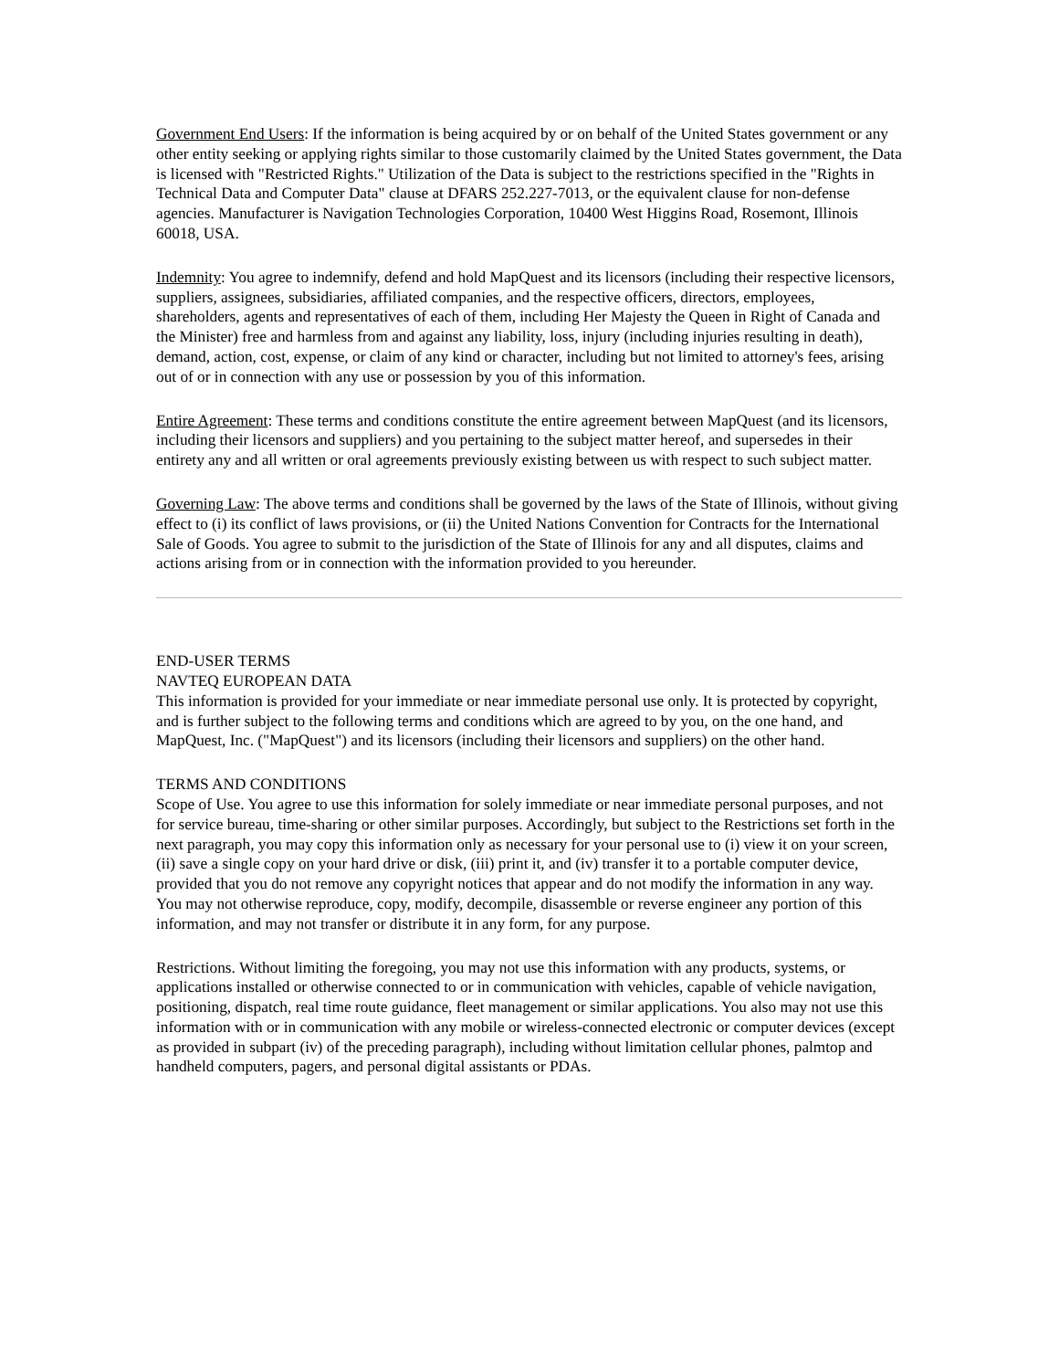Government End Users: If the information is being acquired by or on behalf of the United States government or any other entity seeking or applying rights similar to those customarily claimed by the United States government, the Data is licensed with "Restricted Rights." Utilization of the Data is subject to the restrictions specified in the "Rights in Technical Data and Computer Data" clause at DFARS 252.227-7013, or the equivalent clause for non-defense agencies. Manufacturer is Navigation Technologies Corporation, 10400 West Higgins Road, Rosemont, Illinois 60018, USA.
Indemnity: You agree to indemnify, defend and hold MapQuest and its licensors (including their respective licensors, suppliers, assignees, subsidiaries, affiliated companies, and the respective officers, directors, employees, shareholders, agents and representatives of each of them, including Her Majesty the Queen in Right of Canada and the Minister) free and harmless from and against any liability, loss, injury (including injuries resulting in death), demand, action, cost, expense, or claim of any kind or character, including but not limited to attorney's fees, arising out of or in connection with any use or possession by you of this information.
Entire Agreement: These terms and conditions constitute the entire agreement between MapQuest (and its licensors, including their licensors and suppliers) and you pertaining to the subject matter hereof, and supersedes in their entirety any and all written or oral agreements previously existing between us with respect to such subject matter.
Governing Law: The above terms and conditions shall be governed by the laws of the State of Illinois, without giving effect to (i) its conflict of laws provisions, or (ii) the United Nations Convention for Contracts for the International Sale of Goods. You agree to submit to the jurisdiction of the State of Illinois for any and all disputes, claims and actions arising from or in connection with the information provided to you hereunder.
END-USER TERMS
NAVTEQ EUROPEAN DATA
This information is provided for your immediate or near immediate personal use only. It is protected by copyright, and is further subject to the following terms and conditions which are agreed to by you, on the one hand, and MapQuest, Inc. ("MapQuest") and its licensors (including their licensors and suppliers) on the other hand.
TERMS AND CONDITIONS
Scope of Use. You agree to use this information for solely immediate or near immediate personal purposes, and not for service bureau, time-sharing or other similar purposes. Accordingly, but subject to the Restrictions set forth in the next paragraph, you may copy this information only as necessary for your personal use to (i) view it on your screen, (ii) save a single copy on your hard drive or disk, (iii) print it, and (iv) transfer it to a portable computer device, provided that you do not remove any copyright notices that appear and do not modify the information in any way. You may not otherwise reproduce, copy, modify, decompile, disassemble or reverse engineer any portion of this information, and may not transfer or distribute it in any form, for any purpose.
Restrictions. Without limiting the foregoing, you may not use this information with any products, systems, or applications installed or otherwise connected to or in communication with vehicles, capable of vehicle navigation, positioning, dispatch, real time route guidance, fleet management or similar applications. You also may not use this information with or in communication with any mobile or wireless-connected electronic or computer devices (except as provided in subpart (iv) of the preceding paragraph), including without limitation cellular phones, palmtop and handheld computers, pagers, and personal digital assistants or PDAs.